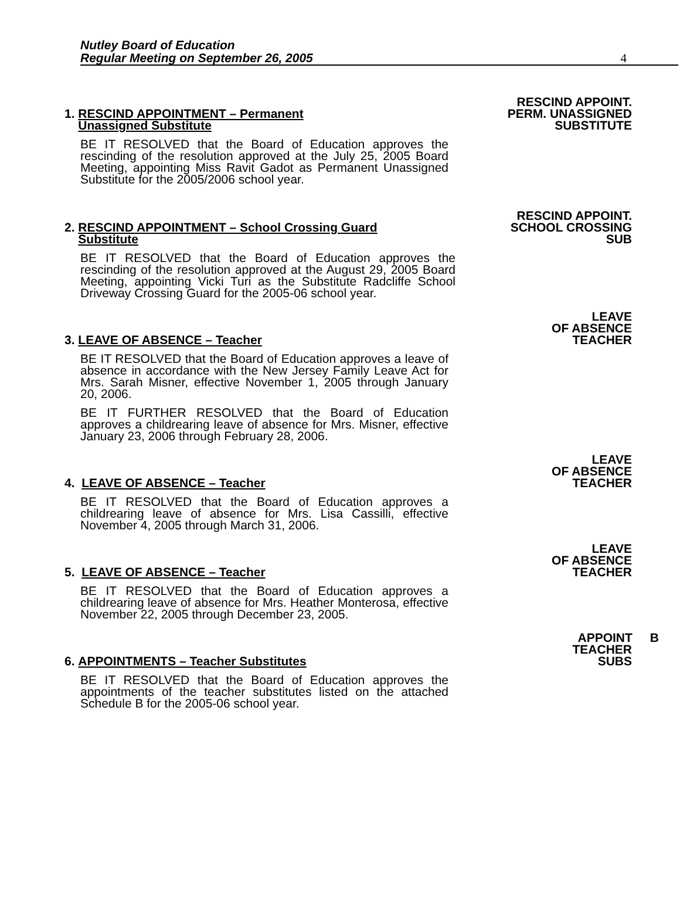Nutley Board of Education
Regular Meeting on September 26, 2005
4
RESCIND APPOINT.
PERM. UNASSIGNED
SUBSTITUTE
1. RESCIND APPOINTMENT – Permanent
Unassigned Substitute
BE IT RESOLVED that the Board of Education approves the rescinding of the resolution approved at the July 25, 2005 Board Meeting, appointing Miss Ravit Gadot as Permanent Unassigned Substitute for the 2005/2006 school year.
RESCIND APPOINT.
SCHOOL CROSSING
SUB
2. RESCIND APPOINTMENT – School Crossing Guard
Substitute
BE IT RESOLVED that the Board of Education approves the rescinding of the resolution approved at the August 29, 2005 Board Meeting, appointing Vicki Turi as the Substitute Radcliffe School Driveway Crossing Guard for the 2005-06 school year.
LEAVE
OF ABSENCE
TEACHER
3. LEAVE OF ABSENCE – Teacher
BE IT RESOLVED that the Board of Education approves a leave of absence in accordance with the New Jersey Family Leave Act for Mrs. Sarah Misner, effective November 1, 2005 through January 20, 2006.
BE IT FURTHER RESOLVED that the Board of Education approves a childrearing leave of absence for Mrs. Misner, effective January 23, 2006 through February 28, 2006.
LEAVE
OF ABSENCE
TEACHER
4. LEAVE OF ABSENCE – Teacher
BE IT RESOLVED that the Board of Education approves a childrearing leave of absence for Mrs. Lisa Cassilli, effective November 4, 2005 through March 31, 2006.
LEAVE
OF ABSENCE
TEACHER
5. LEAVE OF ABSENCE – Teacher
BE IT RESOLVED that the Board of Education approves a childrearing leave of absence for Mrs. Heather Monterosa, effective November 22, 2005 through December 23, 2005.
APPOINT B
TEACHER
SUBS
6. APPOINTMENTS – Teacher Substitutes
BE IT RESOLVED that the Board of Education approves the appointments of the teacher substitutes listed on the attached Schedule B for the 2005-06 school year.